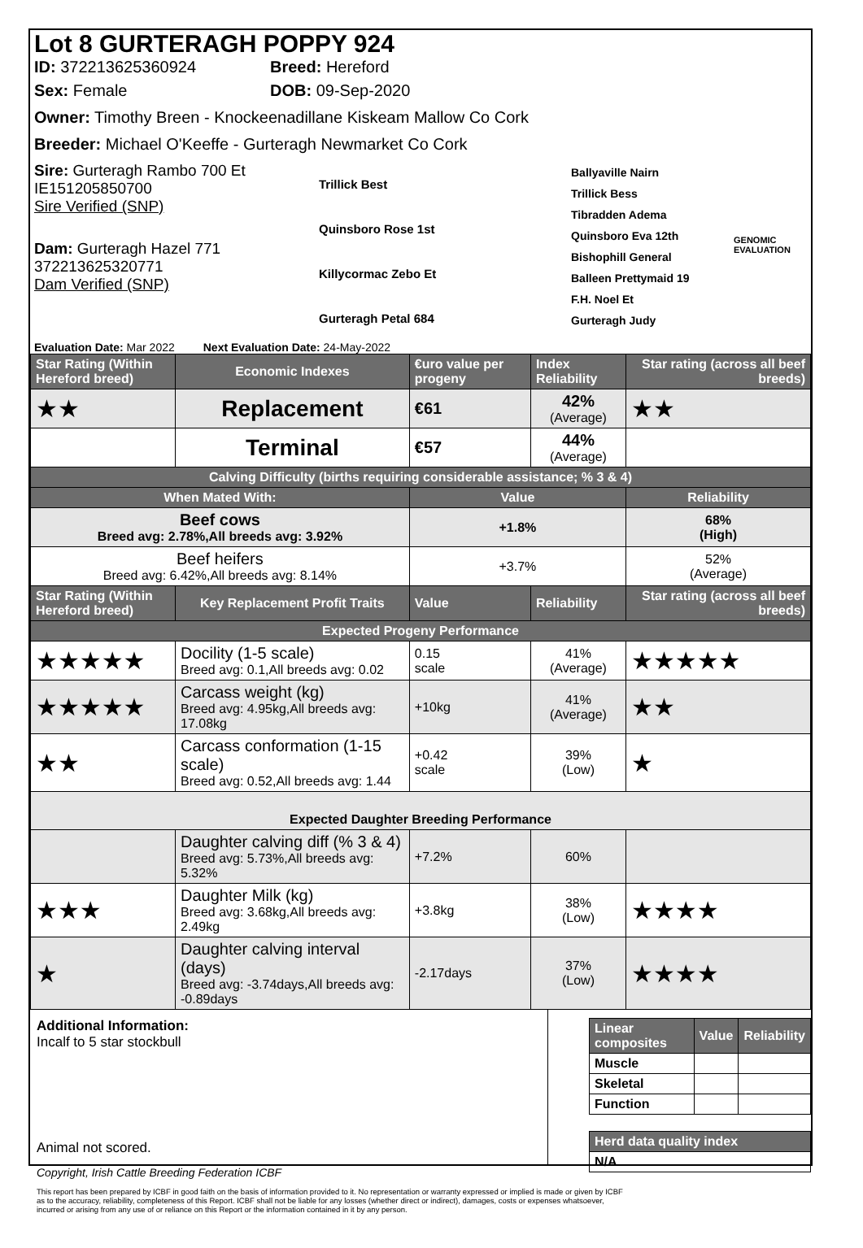Lot 8 GURTERAGH POPPY 924
ID: 372213625360924 Breed: Hereford
Sex: Female DOB: 09-Sep-2020
Owner: Timothy Breen - Knockeenadillane Kiskeam Mallow Co Cork
Breeder: Michael O'Keeffe - Gurteragh Newmarket Co Cork
Sire: Gurteragh Rambo 700 Et
IE151205850700
Sire Verified (SNP)
Dam: Gurteragh Hazel 771
372213625320771
Dam Verified (SNP)
Trillick Best
Quinsboro Rose 1st
Killycormac Zebo Et
Gurteragh Petal 684
Ballyaville Nairn
Trillick Bess
Tibradden Adema
Quinsboro Eva 12th
Bishophill General
Balleen Prettymaid 19
F.H. Noel Et
Gurteragh Judy
GENOMIC
EVALUATION
Evaluation Date: Mar 2022 Next Evaluation Date: 24-May-2022
| Star Rating (Within Hereford breed) | Economic Indexes | €uro value per progeny | Index Reliability | Star rating (across all beef breeds) |
| ★★ | Replacement | €61 | 42% (Average) | ★★ |
| | Terminal | €57 | 44% (Average) | |
| Calving Difficulty (births requiring considerable assistance; % 3 & 4) | | | | |
| When Mated With: | | Value | | Reliability |
| Beef cows Breed avg: 2.78%,All breeds avg: 3.92% | | +1.8% | | 68% (High) |
| Beef heifers Breed avg: 6.42%,All breeds avg: 8.14% | | +3.7% | | 52% (Average) |
| Star Rating (Within Hereford breed) | Key Replacement Profit Traits | Value | Reliability | Star rating (across all beef breeds) |
| Expected Progeny Performance | | | | |
| ★★★★★ | Docility (1-5 scale) Breed avg: 0.1,All breeds avg: 0.02 | 0.15 scale | 41% (Average) | ★★★★★ |
| ★★★★★ | Carcass weight (kg) Breed avg: 4.95kg,All breeds avg: 17.08kg | +10kg | 41% (Average) | ★★ |
| ★★ | Carcass conformation (1-15 scale) Breed avg: 0.52,All breeds avg: 1.44 | +0.42 scale | 39% (Low) | ★ |
| Expected Daughter Breeding Performance | | | | |
| | Daughter calving diff (% 3 & 4) Breed avg: 5.73%,All breeds avg: 5.32% | +7.2% | 60% | |
| ★★★ | Daughter Milk (kg) Breed avg: 3.68kg,All breeds avg: 2.49kg | +3.8kg | 38% (Low) | ★★★★ |
| ★ | Daughter calving interval (days) Breed avg: -3.74days,All breeds avg: -0.89days | -2.17days | 37% (Low) | ★★★★ |
Additional Information:
Incalf to 5 star stockbull
Animal not scored.
| Linear composites | Value | Reliability |
| Muscle | | |
| Skeletal | | |
| Function | | |
| Herd data quality index |
| N/A |
Copyright, Irish Cattle Breeding Federation ICBF
This report has been prepared by ICBF in good faith on the basis of information provided to it. No representation or warranty expressed or implied is made or given by ICBF as to the accuracy, reliability, completeness of this Report. ICBF shall not be liable for any losses (whether direct or indirect), damages, costs or expenses whatsoever, incurred or arising from any use of or reliance on this Report or the information contained in it by any person.